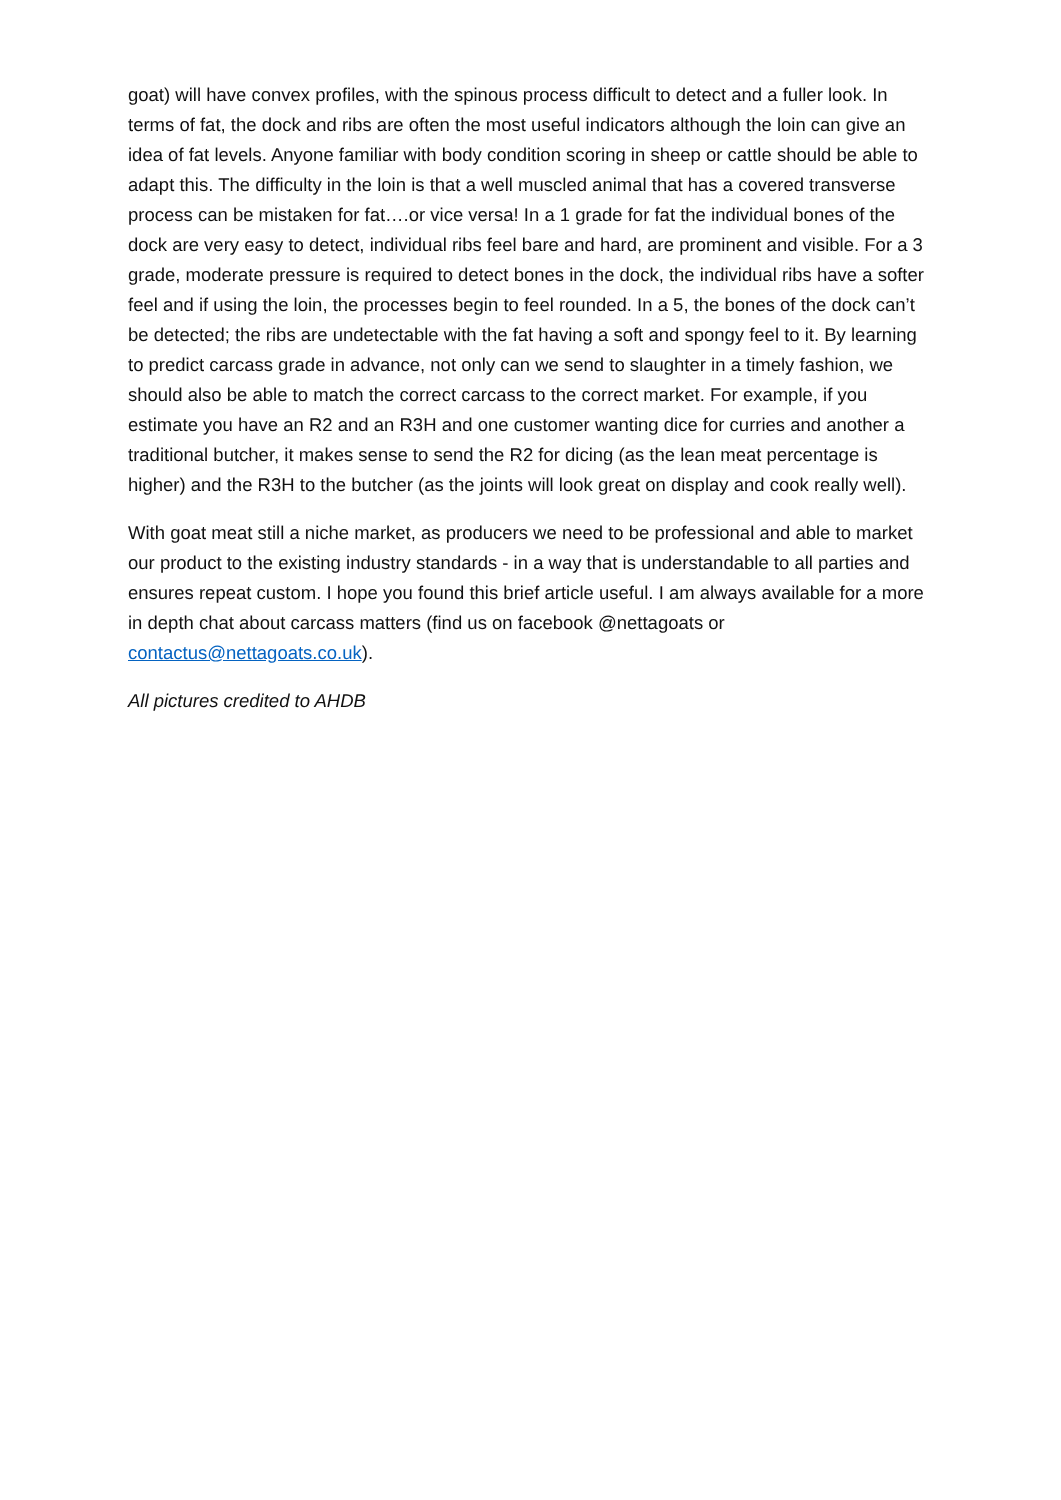goat) will have convex profiles, with the spinous process difficult to detect and a fuller look. In terms of fat, the dock and ribs are often the most useful indicators although the loin can give an idea of fat levels. Anyone familiar with body condition scoring in sheep or cattle should be able to adapt this. The difficulty in the loin is that a well muscled animal that has a covered transverse process can be mistaken for fat….or vice versa! In a 1 grade for fat the individual bones of the dock are very easy to detect, individual ribs feel bare and hard, are prominent and visible. For a 3 grade, moderate pressure is required to detect bones in the dock, the individual ribs have a softer feel and if using the loin, the processes begin to feel rounded. In a 5, the bones of the dock can’t be detected; the ribs are undetectable with the fat having a soft and spongy feel to it. By learning to predict carcass grade in advance, not only can we send to slaughter in a timely fashion, we should also be able to match the correct carcass to the correct market. For example, if you estimate you have an R2 and an R3H and one customer wanting dice for curries and another a traditional butcher, it makes sense to send the R2 for dicing (as the lean meat percentage is higher) and the R3H to the butcher (as the joints will look great on display and cook really well).
With goat meat still a niche market, as producers we need to be professional and able to market our product to the existing industry standards - in a way that is understandable to all parties and ensures repeat custom. I hope you found this brief article useful. I am always available for a more in depth chat about carcass matters (find us on facebook @nettagoats or contactus@nettagoats.co.uk).
All pictures credited to AHDB